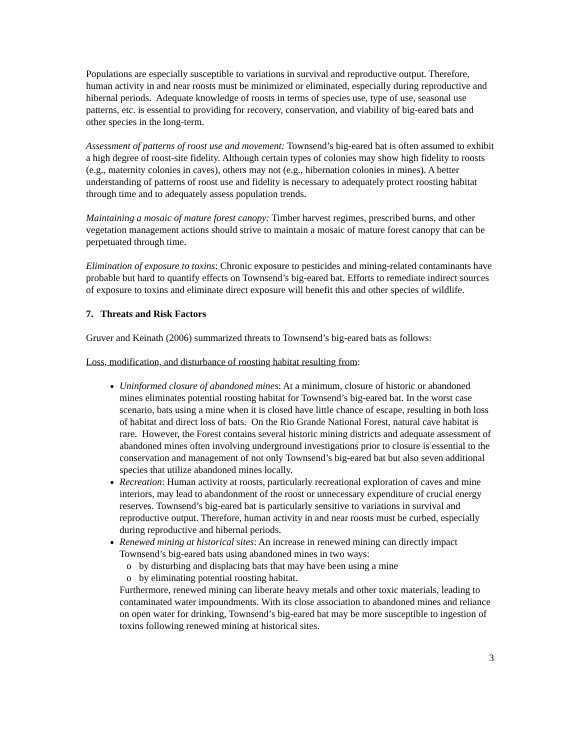Populations are especially susceptible to variations in survival and reproductive output. Therefore, human activity in and near roosts must be minimized or eliminated, especially during reproductive and hibernal periods. Adequate knowledge of roosts in terms of species use, type of use, seasonal use patterns, etc. is essential to providing for recovery, conservation, and viability of big-eared bats and other species in the long-term.
Assessment of patterns of roost use and movement: Townsend’s big-eared bat is often assumed to exhibit a high degree of roost-site fidelity. Although certain types of colonies may show high fidelity to roosts (e.g., maternity colonies in caves), others may not (e.g., hibernation colonies in mines). A better understanding of patterns of roost use and fidelity is necessary to adequately protect roosting habitat through time and to adequately assess population trends.
Maintaining a mosaic of mature forest canopy: Timber harvest regimes, prescribed burns, and other vegetation management actions should strive to maintain a mosaic of mature forest canopy that can be perpetuated through time.
Elimination of exposure to toxins: Chronic exposure to pesticides and mining-related contaminants have probable but hard to quantify effects on Townsend’s big-eared bat. Efforts to remediate indirect sources of exposure to toxins and eliminate direct exposure will benefit this and other species of wildlife.
7. Threats and Risk Factors
Gruver and Keinath (2006) summarized threats to Townsend’s big-eared bats as follows:
Loss, modification, and disturbance of roosting habitat resulting from:
Uninformed closure of abandoned mines: At a minimum, closure of historic or abandoned mines eliminates potential roosting habitat for Townsend’s big-eared bat. In the worst case scenario, bats using a mine when it is closed have little chance of escape, resulting in both loss of habitat and direct loss of bats. On the Rio Grande National Forest, natural cave habitat is rare. However, the Forest contains several historic mining districts and adequate assessment of abandoned mines often involving underground investigations prior to closure is essential to the conservation and management of not only Townsend’s big-eared bat but also seven additional species that utilize abandoned mines locally.
Recreation: Human activity at roosts, particularly recreational exploration of caves and mine interiors, may lead to abandonment of the roost or unnecessary expenditure of crucial energy reserves. Townsend’s big-eared bat is particularly sensitive to variations in survival and reproductive output. Therefore, human activity in and near roosts must be curbed, especially during reproductive and hibernal periods.
Renewed mining at historical sites: An increase in renewed mining can directly impact Townsend’s big-eared bats using abandoned mines in two ways:
o by disturbing and displacing bats that may have been using a mine
o by eliminating potential roosting habitat.
Furthermore, renewed mining can liberate heavy metals and other toxic materials, leading to contaminated water impoundments. With its close association to abandoned mines and reliance on open water for drinking, Townsend’s big-eared bat may be more susceptible to ingestion of toxins following renewed mining at historical sites.
3